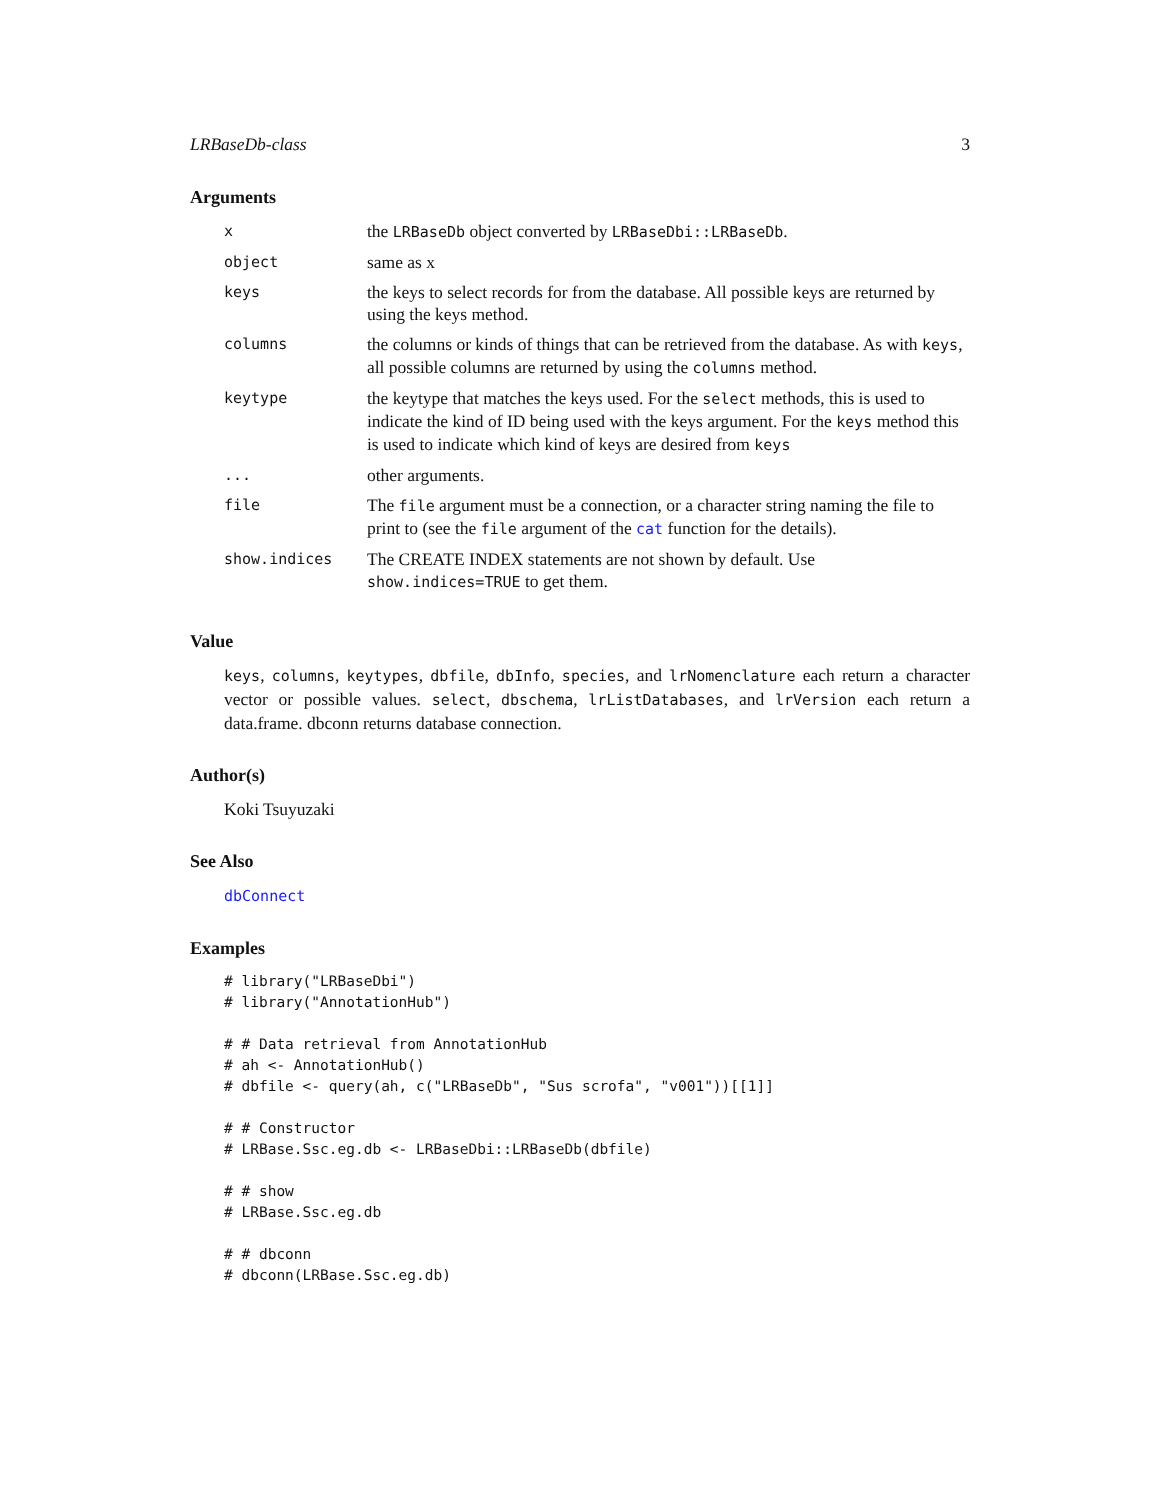LRBaseDb-class 3
Arguments
| x | the LRBaseDb object converted by LRBaseDbi::LRBaseDb . |
| object | same as x |
| keys | the keys to select records for from the database. All possible keys are returned by using the keys method. |
| columns | the columns or kinds of things that can be retrieved from the database. As with keys , all possible columns are returned by using the columns method. |
| keytype | the keytype that matches the keys used. For the select methods, this is used to indicate the kind of ID being used with the keys argument. For the keys method this is used to indicate which kind of keys are desired from keys |
| ... | other arguments. |
| file | The file argument must be a connection, or a character string naming the file to print to (see the file argument of the cat function for the details). |
| show.indices | The CREATE INDEX statements are not shown by default. Use show.indices=TRUE to get them. |
Value
keys, columns, keytypes, dbfile, dbInfo, species, and lrNomenclature each return a character vector or possible values. select, dbschema, lrListDatabases, and lrVersion each return a data.frame. dbconn returns database connection.
Author(s)
Koki Tsuyuzaki
See Also
dbConnect
Examples
# library("LRBaseDbi")
# library("AnnotationHub")

# # Data retrieval from AnnotationHub
# ah <- AnnotationHub()
# dbfile <- query(ah, c("LRBaseDb", "Sus scrofa", "v001"))[[1]]

# # Constructor
# LRBase.Ssc.eg.db <- LRBaseDbi::LRBaseDb(dbfile)

# # show
# LRBase.Ssc.eg.db

# # dbconn
# dbconn(LRBase.Ssc.eg.db)